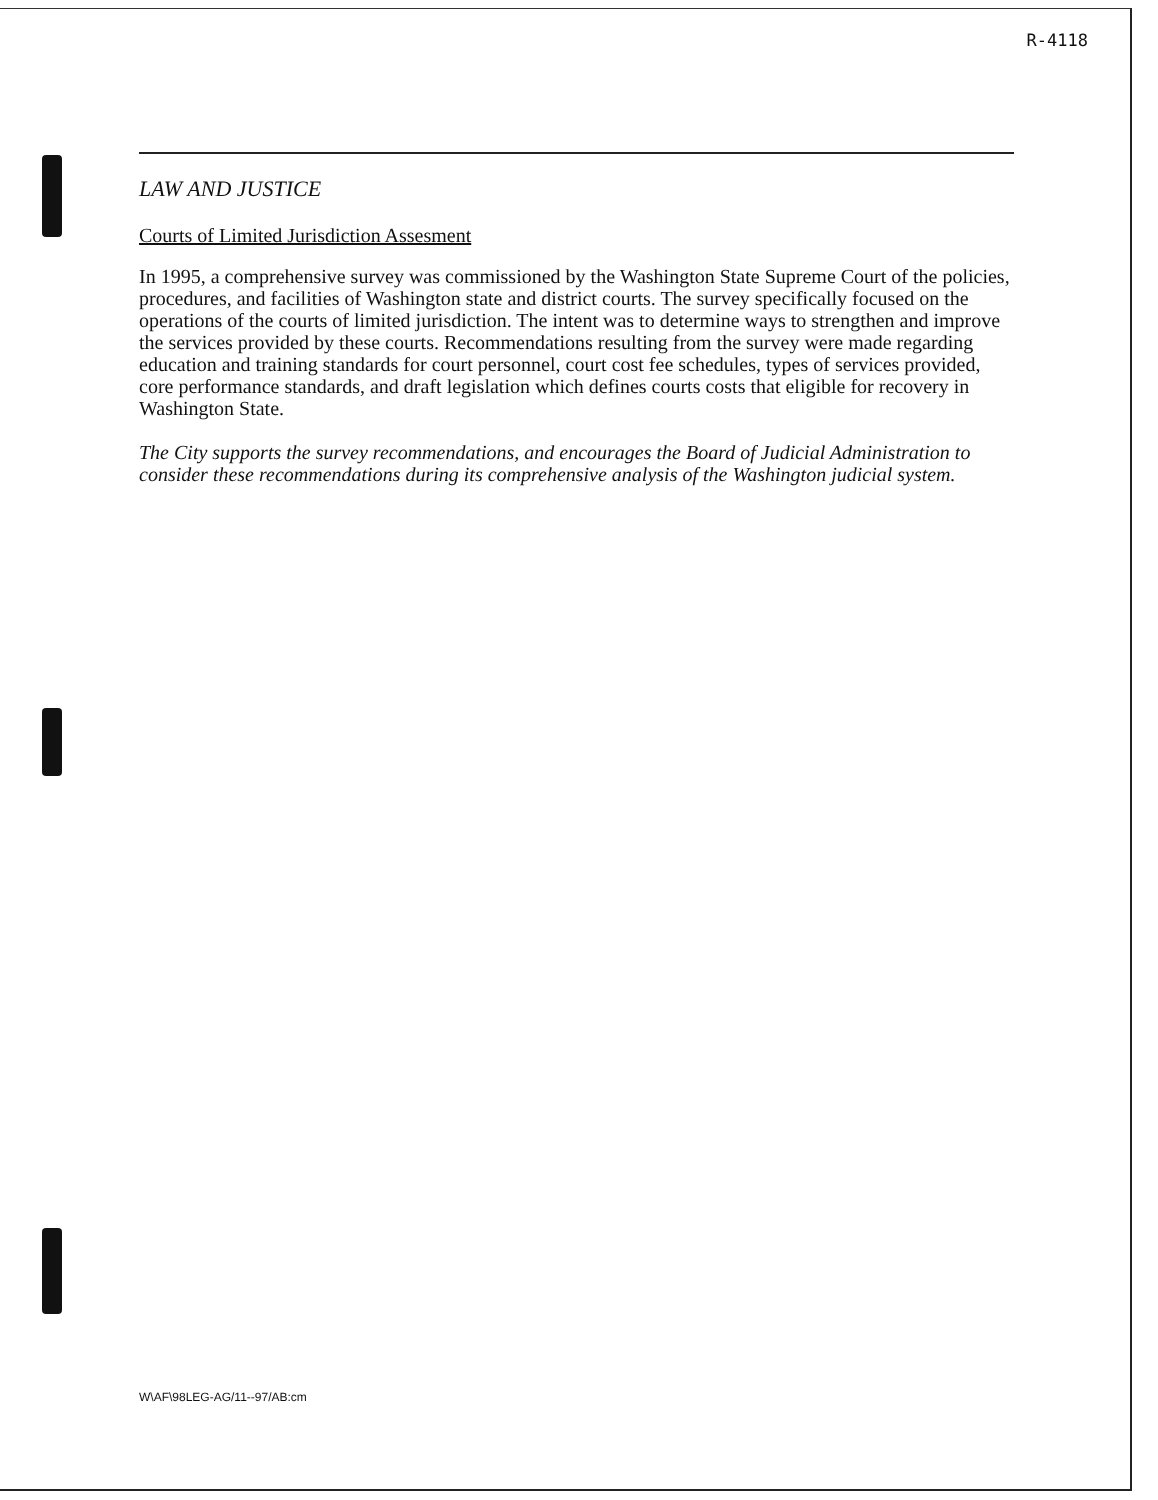R-4118
LAW AND JUSTICE
Courts of Limited Jurisdiction Assesment
In 1995, a comprehensive survey was commissioned by the Washington State Supreme Court of the policies, procedures, and facilities of Washington state and district courts. The survey specifically focused on the operations of the courts of limited jurisdiction. The intent was to determine ways to strengthen and improve the services provided by these courts. Recommendations resulting from the survey were made regarding education and training standards for court personnel, court cost fee schedules, types of services provided, core performance standards, and draft legislation which defines courts costs that eligible for recovery in Washington State.
The City supports the survey recommendations, and encourages the Board of Judicial Administration to consider these recommendations during its comprehensive analysis of the Washington judicial system.
W\AF\98LEG-AG/11--97/AB:cm